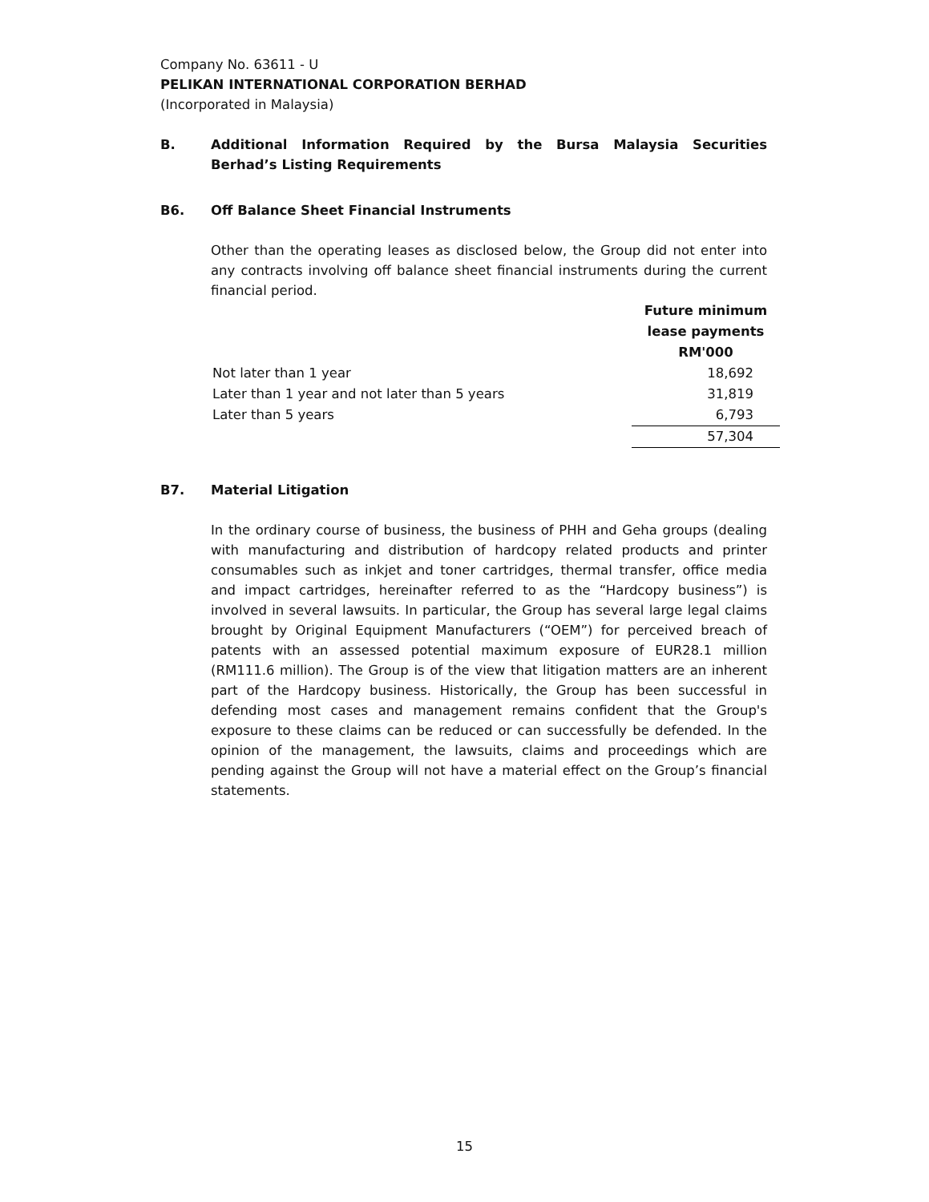Company No. 63611 - U
PELIKAN INTERNATIONAL CORPORATION BERHAD
(Incorporated in Malaysia)
B. Additional Information Required by the Bursa Malaysia Securities Berhad’s Listing Requirements
B6. Off Balance Sheet Financial Instruments
Other than the operating leases as disclosed below, the Group did not enter into any contracts involving off balance sheet financial instruments during the current financial period.
| | Future minimum lease payments RM'000 |
| --- | --- |
| Not later than 1 year | 18,692 |
| Later than 1 year and not later than 5 years | 31,819 |
| Later than 5 years | 6,793 |
| | 57,304 |
B7. Material Litigation
In the ordinary course of business, the business of PHH and Geha groups (dealing with manufacturing and distribution of hardcopy related products and printer consumables such as inkjet and toner cartridges, thermal transfer, office media and impact cartridges, hereinafter referred to as the “Hardcopy business”) is involved in several lawsuits. In particular, the Group has several large legal claims brought by Original Equipment Manufacturers (“OEM”) for perceived breach of patents with an assessed potential maximum exposure of EUR28.1 million (RM111.6 million). The Group is of the view that litigation matters are an inherent part of the Hardcopy business. Historically, the Group has been successful in defending most cases and management remains confident that the Group's exposure to these claims can be reduced or can successfully be defended. In the opinion of the management, the lawsuits, claims and proceedings which are pending against the Group will not have a material effect on the Group’s financial statements.
15